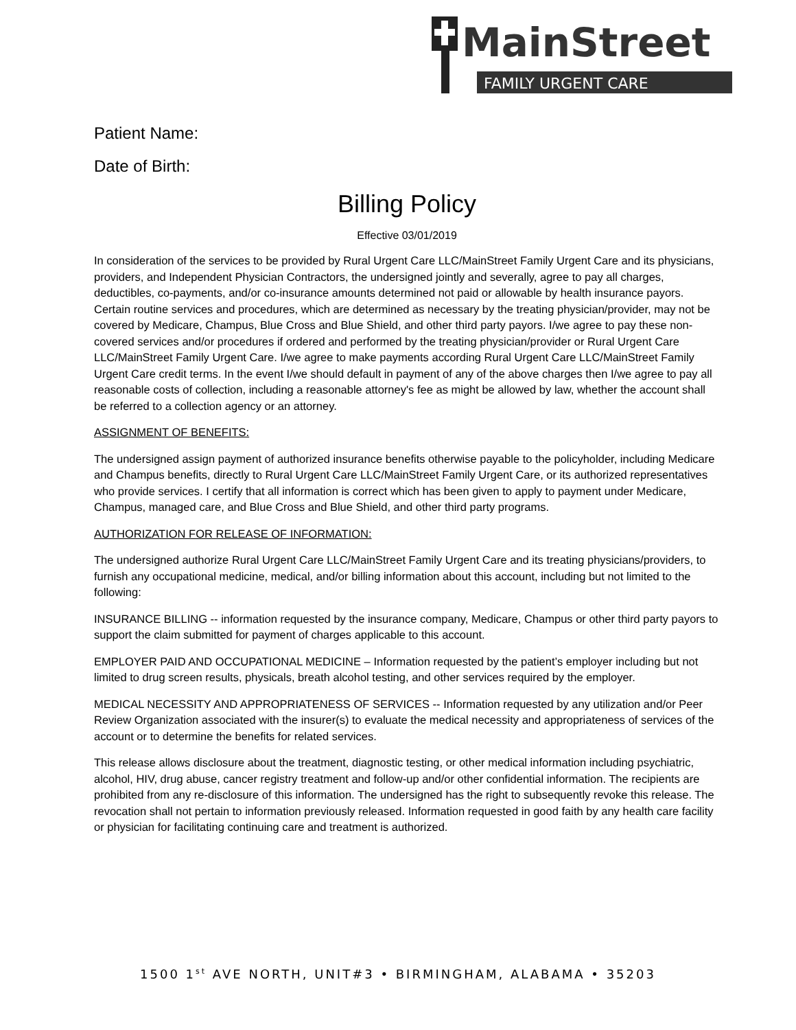MainStreet
FAMILY URGENT CARE
Patient Name:
Date of Birth:
Billing Policy
Effective 03/01/2019
In consideration of the services to be provided by Rural Urgent Care LLC/MainStreet Family Urgent Care and its physicians, providers, and Independent Physician Contractors, the undersigned jointly and severally, agree to pay all charges, deductibles, co-payments, and/or co-insurance amounts determined not paid or allowable by health insurance payors. Certain routine services and procedures, which are determined as necessary by the treating physician/provider, may not be covered by Medicare, Champus, Blue Cross and Blue Shield, and other third party payors. I/we agree to pay these non-covered services and/or procedures if ordered and performed by the treating physician/provider or Rural Urgent Care LLC/MainStreet Family Urgent Care. I/we agree to make payments according Rural Urgent Care LLC/MainStreet Family Urgent Care credit terms. In the event I/we should default in payment of any of the above charges then I/we agree to pay all reasonable costs of collection, including a reasonable attorney's fee as might be allowed by law, whether the account shall be referred to a collection agency or an attorney.
ASSIGNMENT OF BENEFITS:
The undersigned assign payment of authorized insurance benefits otherwise payable to the policyholder, including Medicare and Champus benefits, directly to Rural Urgent Care LLC/MainStreet Family Urgent Care, or its authorized representatives who provide services. I certify that all information is correct which has been given to apply to payment under Medicare, Champus, managed care, and Blue Cross and Blue Shield, and other third party programs.
AUTHORIZATION FOR RELEASE OF INFORMATION:
The undersigned authorize Rural Urgent Care LLC/MainStreet Family Urgent Care and its treating physicians/providers, to furnish any occupational medicine, medical, and/or billing information about this account, including but not limited to the following:
INSURANCE BILLING -- information requested by the insurance company, Medicare, Champus or other third party payors to support the claim submitted for payment of charges applicable to this account.
EMPLOYER PAID AND OCCUPATIONAL MEDICINE – Information requested by the patient’s employer including but not limited to drug screen results, physicals, breath alcohol testing, and other services required by the employer.
MEDICAL NECESSITY AND APPROPRIATENESS OF SERVICES -- Information requested by any utilization and/or Peer Review Organization associated with the insurer(s) to evaluate the medical necessity and appropriateness of services of the account or to determine the benefits for related services.
This release allows disclosure about the treatment, diagnostic testing, or other medical information including psychiatric, alcohol, HIV, drug abuse, cancer registry treatment and follow-up and/or other confidential information. The recipients are prohibited from any re-disclosure of this information. The undersigned has the right to subsequently revoke this release. The revocation shall not pertain to information previously released. Information requested in good faith by any health care facility or physician for facilitating continuing care and treatment is authorized.
1500 1<sup>st</sup> AVE NORTH, UNIT#3 • BIRMINGHAM, ALABAMA • 35203